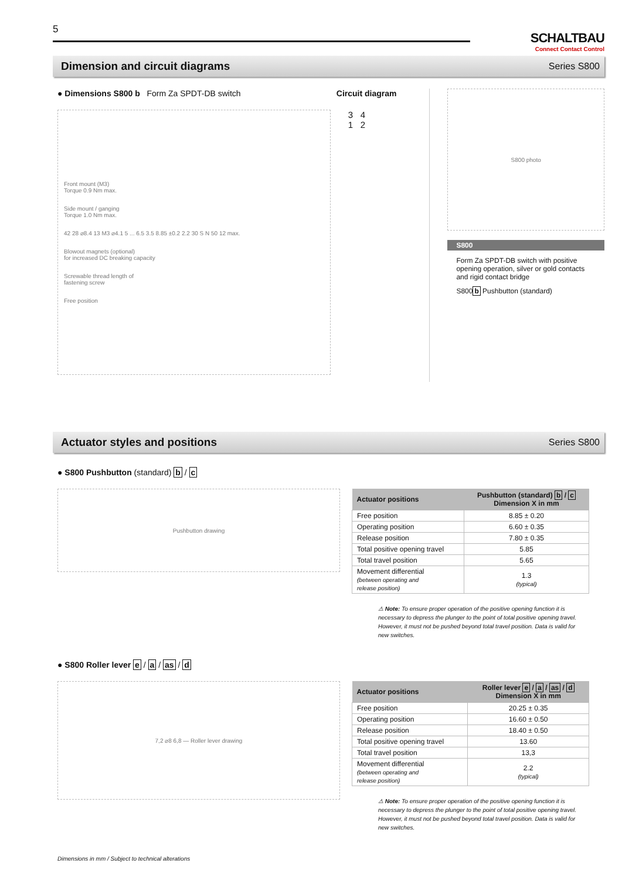5
SCHALTBAU
Connect Contact Control
Dimension and circuit diagrams
Series S800
● Dimensions S800 b Form Za SPDT-DB switch
Front mount (M3)
Torque 0.9 Nm max.
Side mount / ganging
Torque 1.0 Nm max.
42 28 ⌀8.4 13 M3 ⌀4.1 5 ... 6.5 3.5 8.85 ±0.2 2.2 30 S N 50 12 max.
Blowout magnets (optional)
for increased DC breaking capacity
Screwable thread length of
fastening screw
Free position
Circuit diagram
3 4
1 2
S800 photo
S800
Form Za SPDT-DB switch with positive opening operation, silver or gold contacts and rigid contact bridge
S800b Pushbutton (standard)
Actuator styles and positions
Series S800
● S800 Pushbutton (standard) b / c
Pushbutton drawing
| Actuator positions | Pushbutton (standard) b / c Dimension X in mm |
| --- | --- |
| Free position | 8.85 ± 0.20 |
| Operating position | 6.60 ± 0.35 |
| Release position | 7.80 ± 0.35 |
| Total positive opening travel | 5.85 |
| Total travel position | 5.65 |
| Movement differential (between operating and release position) | 1.3 (typical) |
⚠ Note: To ensure proper operation of the positive opening function it is necessary to depress the plunger to the point of total positive opening travel. However, it must not be pushed beyond total travel position. Data is valid for new switches.
● S800 Roller lever e / a / as / d
7,2 ⌀8 6,8 — Roller lever drawing
| Actuator positions | Roller lever e / a / as / d Dimension X in mm |
| --- | --- |
| Free position | 20.25 ± 0.35 |
| Operating position | 16.60 ± 0.50 |
| Release position | 18.40 ± 0.50 |
| Total positive opening travel | 13.60 |
| Total travel position | 13,3 |
| Movement differential (between operating and release position) | 2.2 (typical) |
⚠ Note: To ensure proper operation of the positive opening function it is necessary to depress the plunger to the point of total positive opening travel. However, it must not be pushed beyond total travel position. Data is valid for new switches.
Dimensions in mm / Subject to technical alterations